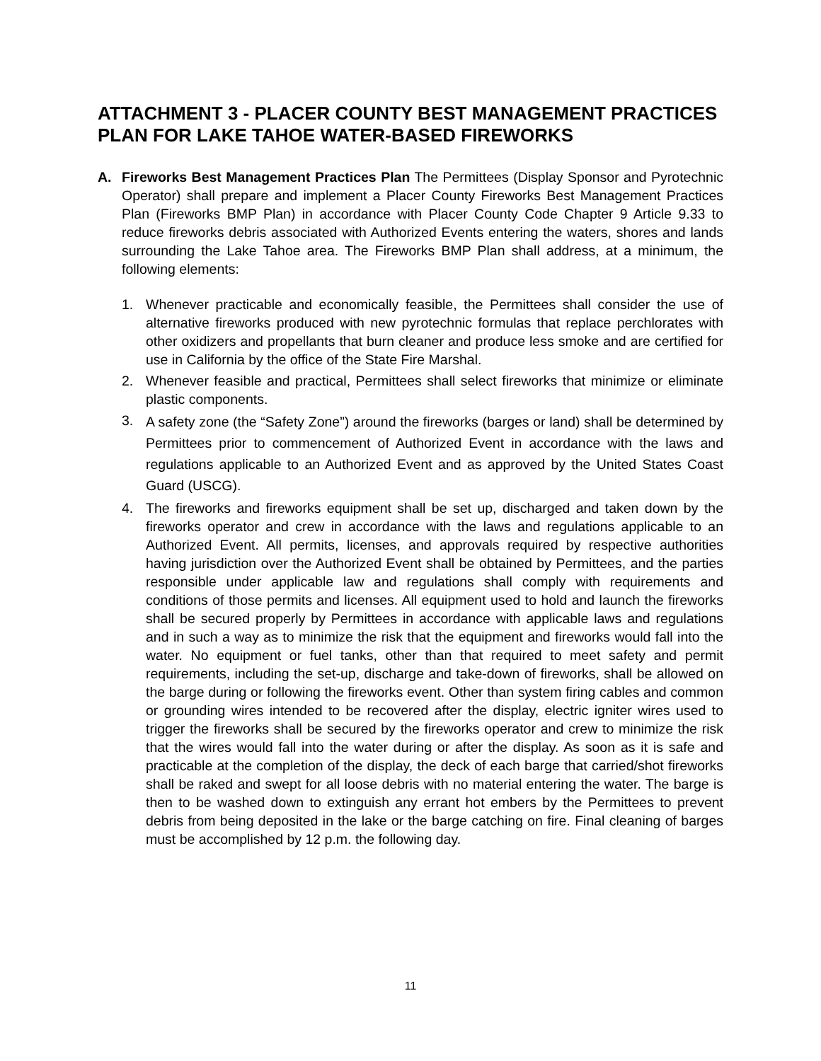ATTACHMENT 3 - PLACER COUNTY BEST MANAGEMENT PRACTICES PLAN FOR LAKE TAHOE WATER-BASED FIREWORKS
A. Fireworks Best Management Practices Plan The Permittees (Display Sponsor and Pyrotechnic Operator) shall prepare and implement a Placer County Fireworks Best Management Practices Plan (Fireworks BMP Plan) in accordance with Placer County Code Chapter 9 Article 9.33 to reduce fireworks debris associated with Authorized Events entering the waters, shores and lands surrounding the Lake Tahoe area. The Fireworks BMP Plan shall address, at a minimum, the following elements:
1. Whenever practicable and economically feasible, the Permittees shall consider the use of alternative fireworks produced with new pyrotechnic formulas that replace perchlorates with other oxidizers and propellants that burn cleaner and produce less smoke and are certified for use in California by the office of the State Fire Marshal.
2. Whenever feasible and practical, Permittees shall select fireworks that minimize or eliminate plastic components.
3.
A safety zone (the “Safety Zone”) around the fireworks (barges or land) shall be determined by Permittees prior to commencement of Authorized Event in accordance with the laws and regulations applicable to an Authorized Event and as approved by the United States Coast Guard (USCG).
4. The fireworks and fireworks equipment shall be set up, discharged and taken down by the fireworks operator and crew in accordance with the laws and regulations applicable to an Authorized Event. All permits, licenses, and approvals required by respective authorities having jurisdiction over the Authorized Event shall be obtained by Permittees, and the parties responsible under applicable law and regulations shall comply with requirements and conditions of those permits and licenses. All equipment used to hold and launch the fireworks shall be secured properly by Permittees in accordance with applicable laws and regulations and in such a way as to minimize the risk that the equipment and fireworks would fall into the water. No equipment or fuel tanks, other than that required to meet safety and permit requirements, including the set-up, discharge and take-down of fireworks, shall be allowed on the barge during or following the fireworks event. Other than system firing cables and common or grounding wires intended to be recovered after the display, electric igniter wires used to trigger the fireworks shall be secured by the fireworks operator and crew to minimize the risk that the wires would fall into the water during or after the display. As soon as it is safe and practicable at the completion of the display, the deck of each barge that carried/shot fireworks shall be raked and swept for all loose debris with no material entering the water. The barge is then to be washed down to extinguish any errant hot embers by the Permittees to prevent debris from being deposited in the lake or the barge catching on fire. Final cleaning of barges must be accomplished by 12 p.m. the following day.
11